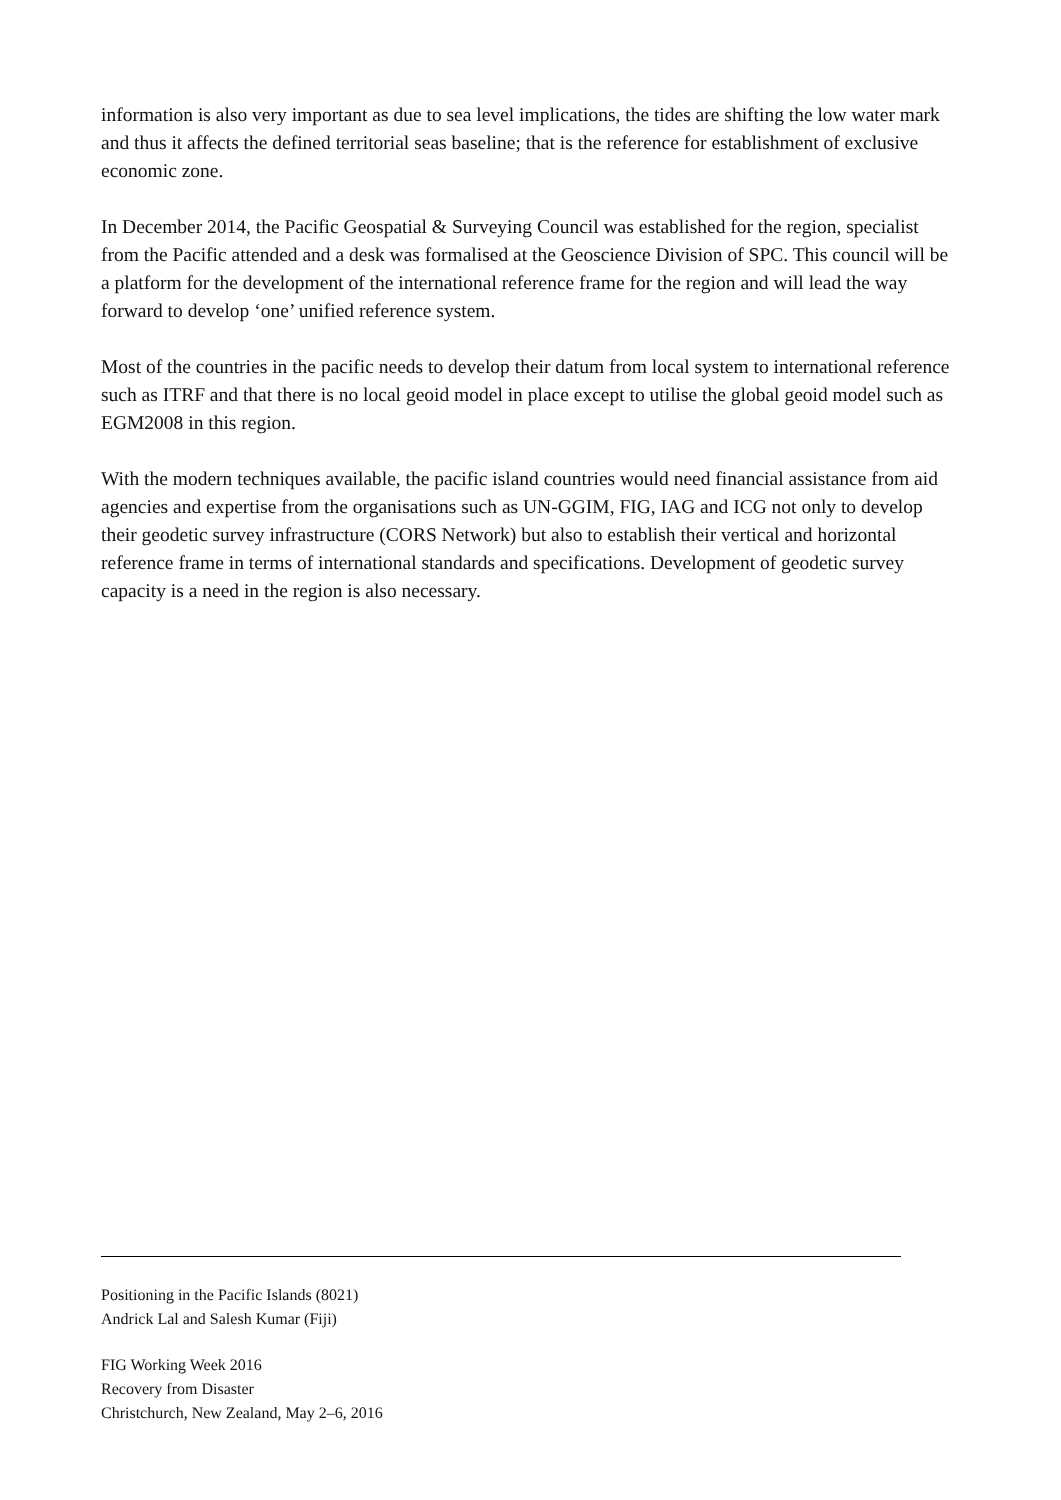information is also very important as due to sea level implications, the tides are shifting the low water mark and thus it affects the defined territorial seas baseline; that is the reference for establishment of exclusive economic zone.
In December 2014, the Pacific Geospatial & Surveying Council was established for the region, specialist from the Pacific attended and a desk was formalised at the Geoscience Division of SPC. This council will be a platform for the development of the international reference frame for the region and will lead the way forward to develop ‘one’ unified reference system.
Most of the countries in the pacific needs to develop their datum from local system to international reference such as ITRF and that there is no local geoid model in place except to utilise the global geoid model such as EGM2008 in this region.
With the modern techniques available, the pacific island countries would need financial assistance from aid agencies and expertise from the organisations such as UN-GGIM, FIG, IAG and ICG not only to develop their geodetic survey infrastructure (CORS Network) but also to establish their vertical and horizontal reference frame in terms of international standards and specifications. Development of geodetic survey capacity is a need in the region is also necessary.
Positioning in the Pacific Islands (8021)
Andrick Lal and Salesh Kumar (Fiji)
FIG Working Week 2016
Recovery from Disaster
Christchurch, New Zealand, May 2–6, 2016